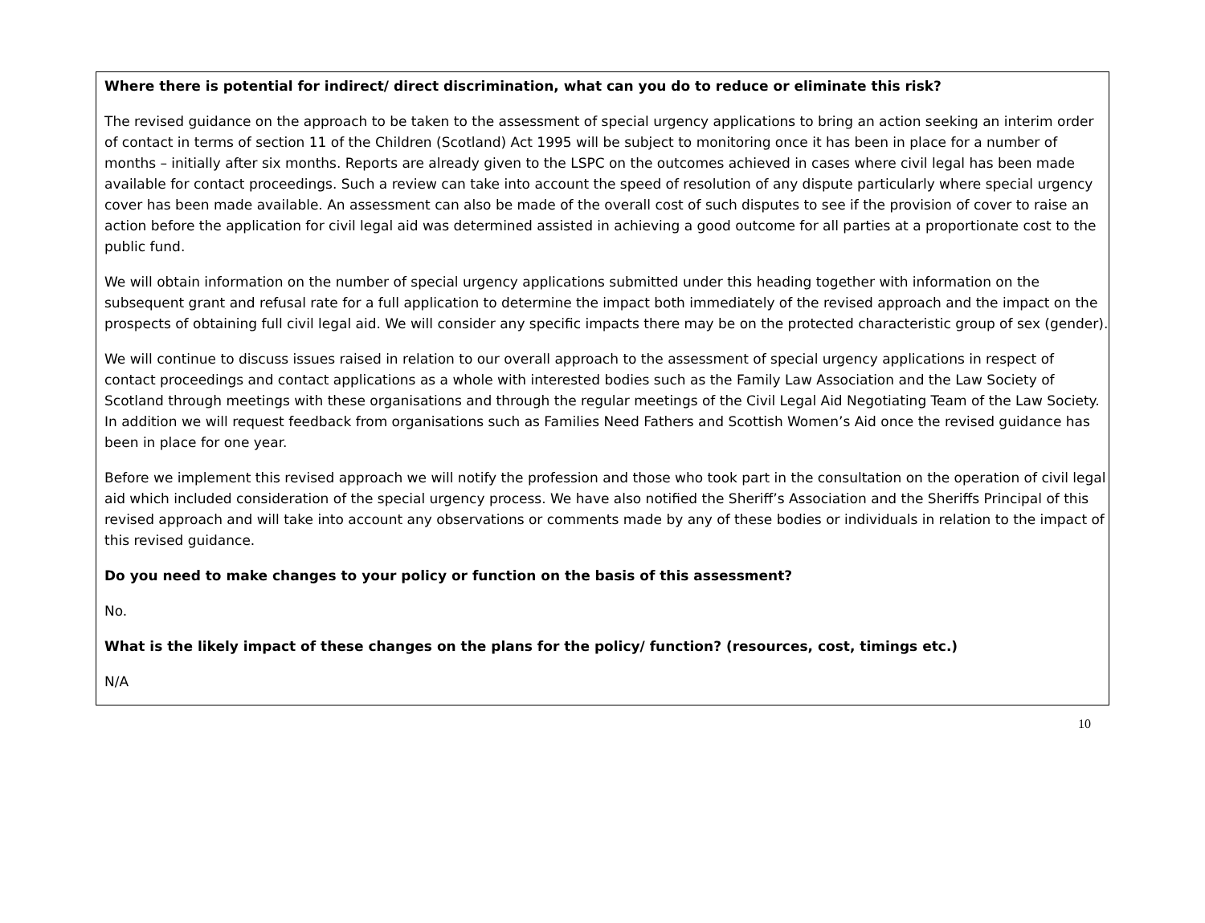Where there is potential for indirect/ direct discrimination, what can you do to reduce or eliminate this risk?
The revised guidance on the approach to be taken to the assessment of special urgency applications to bring an action seeking an interim order of contact in terms of section 11 of the Children (Scotland) Act 1995 will be subject to monitoring once it has been in place for a number of months – initially after six months. Reports are already given to the LSPC on the outcomes achieved in cases where civil legal has been made available for contact proceedings. Such a review can take into account the speed of resolution of any dispute particularly where special urgency cover has been made available. An assessment can also be made of the overall cost of such disputes to see if the provision of cover to raise an action before the application for civil legal aid was determined assisted in achieving a good outcome for all parties at a proportionate cost to the public fund.
We will obtain information on the number of special urgency applications submitted under this heading together with information on the subsequent grant and refusal rate for a full application to determine the impact both immediately of the revised approach and the impact on the prospects of obtaining full civil legal aid. We will consider any specific impacts there may be on the protected characteristic group of sex (gender).
We will continue to discuss issues raised in relation to our overall approach to the assessment of special urgency applications in respect of contact proceedings and contact applications as a whole with interested bodies such as the Family Law Association and the Law Society of Scotland through meetings with these organisations and through the regular meetings of the Civil Legal Aid Negotiating Team of the Law Society. In addition we will request feedback from organisations such as Families Need Fathers and Scottish Women’s Aid once the revised guidance has been in place for one year.
Before we implement this revised approach we will notify the profession and those who took part in the consultation on the operation of civil legal aid which included consideration of the special urgency process. We have also notified the Sheriff’s Association and the Sheriffs Principal of this revised approach and will take into account any observations or comments made by any of these bodies or individuals in relation to the impact of this revised guidance.
Do you need to make changes to your policy or function on the basis of this assessment?
No.
What is the likely impact of these changes on the plans for the policy/ function? (resources, cost, timings etc.)
N/A
10